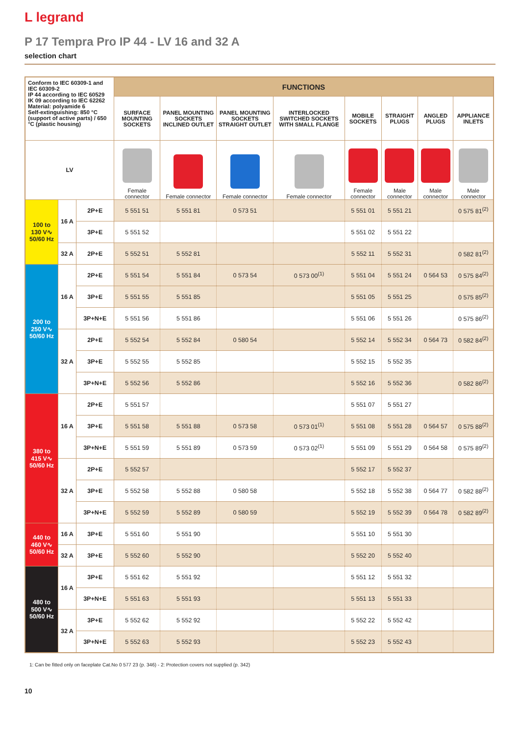L legrand
P 17 Tempra Pro IP 44 - LV 16 and 32 A
selection chart
| Conform to IEC 60309-1 and IEC 60309-2 IP 44 according to IEC 60529 IK 09 according to IEC 62262 Material: polyamide 6 Self-extinguishing: 850 °C (support of active parts) / 650 °C (plastic housing) | | | FUNCTIONS | | | | | | | |
| | | | SURFACE MOUNTING SOCKETS | PANEL MOUNTING SOCKETS INCLINED OUTLET | PANEL MOUNTING SOCKETS STRAIGHT OUTLET | INTERLOCKED SWITCHED SOCKETS WITH SMALL FLANGE | MOBILE SOCKETS | STRAIGHT PLUGS | ANGLED PLUGS | APPLIANCE INLETS |
| | | | Female connector | Female connector | Female connector | Female connector | Female connector | Male connector | Male connector | Male connector |
| LV | | | | | | | | | | |
| 100 to 130 V∿ 50/60 Hz | 16 A | 2P+E | 5 551 51 | 5 551 81 | 0 573 51 | | 5 551 01 | 5 551 21 | | 0 575 81<sup>(2)</sup> |
| | | 3P+E | 5 551 52 | | | | 5 551 02 | 5 551 22 | | |
| | 32 A | 2P+E | 5 552 51 | 5 552 81 | | | 5 552 11 | 5 552 31 | | 0 582 81<sup>(2)</sup> |
| 200 to 250 V∿ 50/60 Hz | 16 A | 2P+E | 5 551 54 | 5 551 84 | 0 573 54 | 0 573 00<sup>(1)</sup> | 5 551 04 | 5 551 24 | 0 564 53 | 0 575 84<sup>(2)</sup> |
| | | 3P+E | 5 551 55 | 5 551 85 | | | 5 551 05 | 5 551 25 | | 0 575 85<sup>(2)</sup> |
| | | 3P+N+E | 5 551 56 | 5 551 86 | | | 5 551 06 | 5 551 26 | | 0 575 86<sup>(2)</sup> |
| | 32 A | 2P+E | 5 552 54 | 5 552 84 | 0 580 54 | | 5 552 14 | 5 552 34 | 0 564 73 | 0 582 84<sup>(2)</sup> |
| | | 3P+E | 5 552 55 | 5 552 85 | | | 5 552 15 | 5 552 35 | | |
| | | 3P+N+E | 5 552 56 | 5 552 86 | | | 5 552 16 | 5 552 36 | | 0 582 86<sup>(2)</sup> |
| 380 to 415 V∿ 50/60 Hz | 16 A | 2P+E | 5 551 57 | | | | 5 551 07 | 5 551 27 | | |
| | | 3P+E | 5 551 58 | 5 551 88 | 0 573 58 | 0 573 01<sup>(1)</sup> | 5 551 08 | 5 551 28 | 0 564 57 | 0 575 88<sup>(2)</sup> |
| | | 3P+N+E | 5 551 59 | 5 551 89 | 0 573 59 | 0 573 02<sup>(1)</sup> | 5 551 09 | 5 551 29 | 0 564 58 | 0 575 89<sup>(2)</sup> |
| | 32 A | 2P+E | 5 552 57 | | | | 5 552 17 | 5 552 37 | | |
| | | 3P+E | 5 552 58 | 5 552 88 | 0 580 58 | | 5 552 18 | 5 552 38 | 0 564 77 | 0 582 88<sup>(2)</sup> |
| | | 3P+N+E | 5 552 59 | 5 552 89 | 0 580 59 | | 5 552 19 | 5 552 39 | 0 564 78 | 0 582 89<sup>(2)</sup> |
| 440 to 460 V∿ 50/60 Hz | 16 A | 3P+E | 5 551 60 | 5 551 90 | | | 5 551 10 | 5 551 30 | | |
| | 32 A | 3P+E | 5 552 60 | 5 552 90 | | | 5 552 20 | 5 552 40 | | |
| 480 to 500 V∿ 50/60 Hz | 16 A | 3P+E | 5 551 62 | 5 551 92 | | | 5 551 12 | 5 551 32 | | |
| | | 3P+N+E | 5 551 63 | 5 551 93 | | | 5 551 13 | 5 551 33 | | |
| | 32 A | 3P+E | 5 552 62 | 5 552 92 | | | 5 552 22 | 5 552 42 | | |
| | | 3P+N+E | 5 552 63 | 5 552 93 | | | 5 552 23 | 5 552 43 | | |
1: Can be fitted only on faceplate Cat.No 0 577 23 (p. 346) - 2: Protection covers not supplied (p. 342)
10